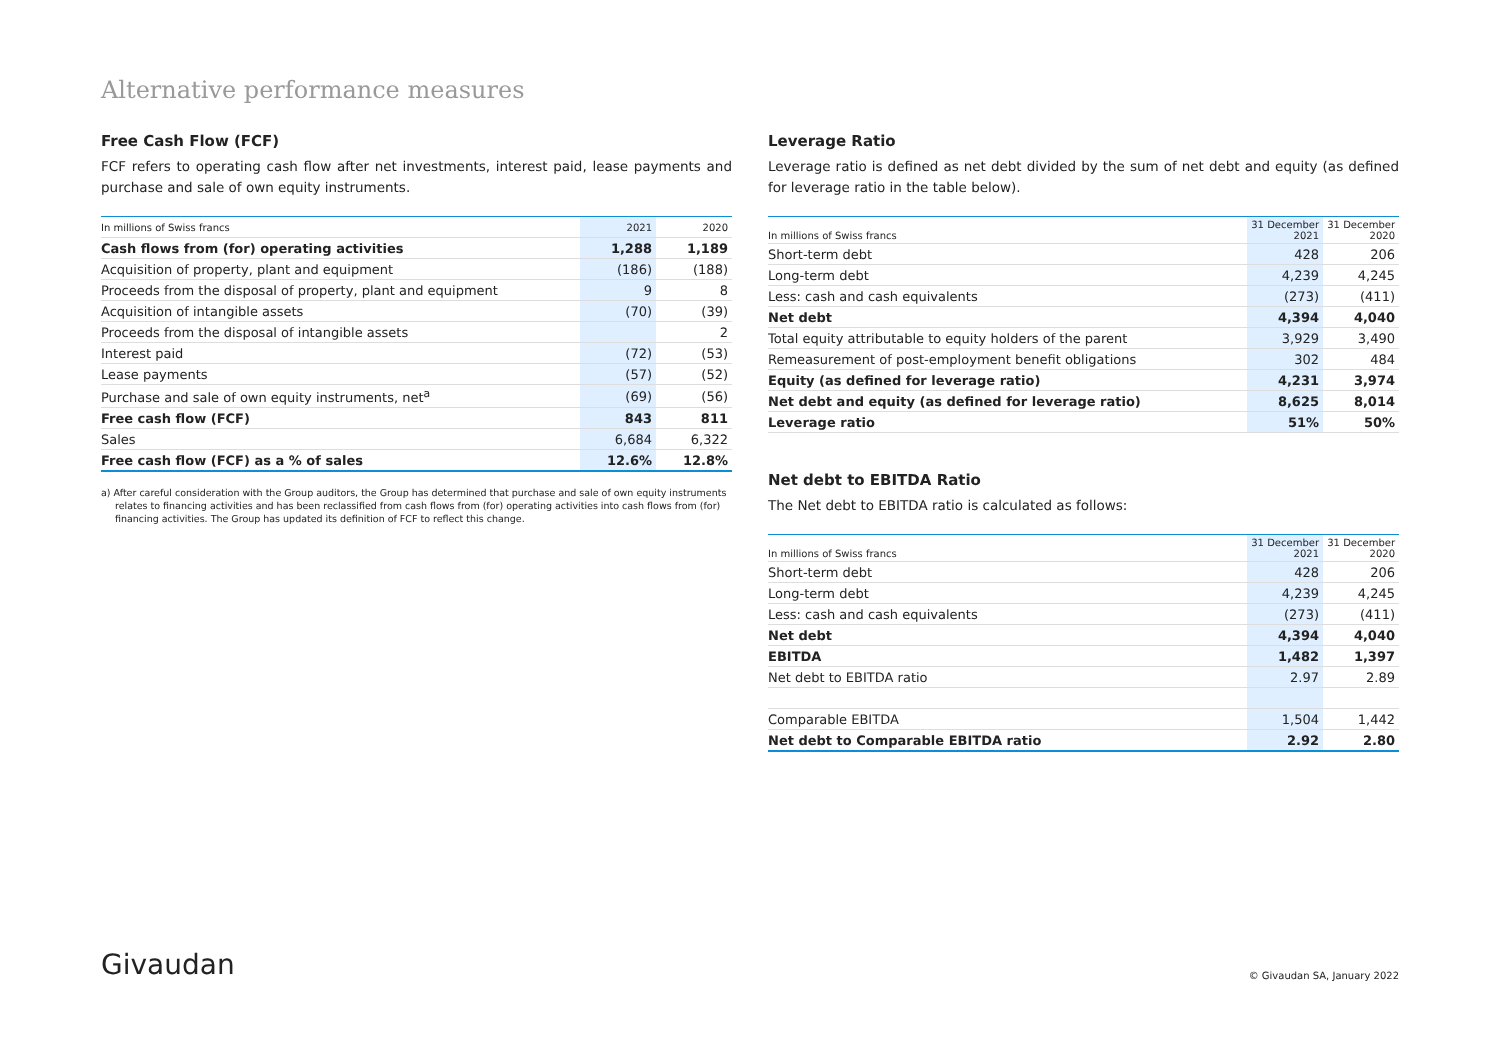Alternative performance measures
Free Cash Flow (FCF)
FCF refers to operating cash flow after net investments, interest paid, lease payments and purchase and sale of own equity instruments.
| In millions of Swiss francs | 2021 | 2020 |
| --- | --- | --- |
| Cash flows from (for) operating activities | 1,288 | 1,189 |
| Acquisition of property, plant and equipment | (186) | (188) |
| Proceeds from the disposal of property, plant and equipment | 9 | 8 |
| Acquisition of intangible assets | (70) | (39) |
| Proceeds from the disposal of intangible assets | | 2 |
| Interest paid | (72) | (53) |
| Lease payments | (57) | (52) |
| Purchase and sale of own equity instruments, net<sup>a</sup> | (69) | (56) |
| Free cash flow (FCF) | 843 | 811 |
| Sales | 6,684 | 6,322 |
| Free cash flow (FCF) as a % of sales | 12.6% | 12.8% |
a) After careful consideration with the Group auditors, the Group has determined that purchase and sale of own equity instruments relates to financing activities and has been reclassified from cash flows from (for) operating activities into cash flows from (for) financing activities. The Group has updated its definition of FCF to reflect this change.
Leverage Ratio
Leverage ratio is defined as net debt divided by the sum of net debt and equity (as defined for leverage ratio in the table below).
| In millions of Swiss francs | 31 December 2021 | 31 December 2020 |
| --- | --- | --- |
| Short-term debt | 428 | 206 |
| Long-term debt | 4,239 | 4,245 |
| Less: cash and cash equivalents | (273) | (411) |
| Net debt | 4,394 | 4,040 |
| Total equity attributable to equity holders of the parent | 3,929 | 3,490 |
| Remeasurement of post-employment benefit obligations | 302 | 484 |
| Equity (as defined for leverage ratio) | 4,231 | 3,974 |
| Net debt and equity (as defined for leverage ratio) | 8,625 | 8,014 |
| Leverage ratio | 51% | 50% |
Net debt to EBITDA Ratio
The Net debt to EBITDA ratio is calculated as follows:
| In millions of Swiss francs | 31 December 2021 | 31 December 2020 |
| --- | --- | --- |
| Short-term debt | 428 | 206 |
| Long-term debt | 4,239 | 4,245 |
| Less: cash and cash equivalents | (273) | (411) |
| Net debt | 4,394 | 4,040 |
| EBITDA | 1,482 | 1,397 |
| Net debt to EBITDA ratio | 2.97 | 2.89 |
| Comparable EBITDA | 1,504 | 1,442 |
| Net debt to Comparable EBITDA ratio | 2.92 | 2.80 |
Givaudan © Givaudan SA, January 2022